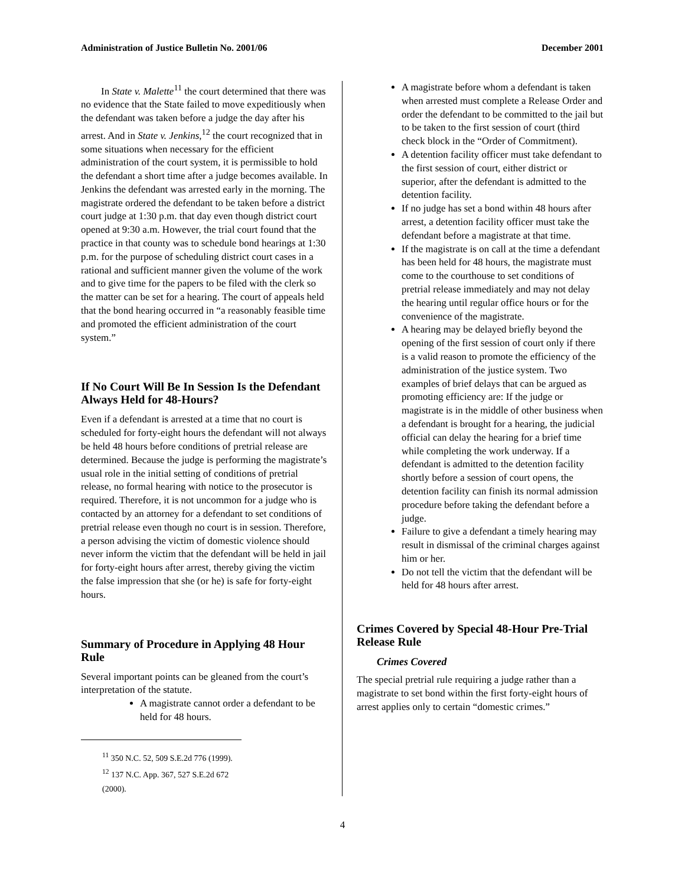Administration of Justice Bulletin No. 2001/06 December 2001
In State v. Malette<sup>11</sup> the court determined that there was no evidence that the State failed to move expeditiously when the defendant was taken before a judge the day after his arrest. And in State v. Jenkins,<sup>12</sup> the court recognized that in some situations when necessary for the efficient administration of the court system, it is permissible to hold the defendant a short time after a judge becomes available. In Jenkins the defendant was arrested early in the morning. The magistrate ordered the defendant to be taken before a district court judge at 1:30 p.m. that day even though district court opened at 9:30 a.m. However, the trial court found that the practice in that county was to schedule bond hearings at 1:30 p.m. for the purpose of scheduling district court cases in a rational and sufficient manner given the volume of the work and to give time for the papers to be filed with the clerk so the matter can be set for a hearing. The court of appeals held that the bond hearing occurred in “a reasonably feasible time and promoted the efficient administration of the court system.”
If No Court Will Be In Session Is the Defendant Always Held for 48-Hours?
Even if a defendant is arrested at a time that no court is scheduled for forty-eight hours the defendant will not always be held 48 hours before conditions of pretrial release are determined. Because the judge is performing the magistrate’s usual role in the initial setting of conditions of pretrial release, no formal hearing with notice to the prosecutor is required. Therefore, it is not uncommon for a judge who is contacted by an attorney for a defendant to set conditions of pretrial release even though no court is in session. Therefore, a person advising the victim of domestic violence should never inform the victim that the defendant will be held in jail for forty-eight hours after arrest, thereby giving the victim the false impression that she (or he) is safe for forty-eight hours.
Summary of Procedure in Applying 48 Hour Rule
Several important points can be gleaned from the court’s interpretation of the statute.
A magistrate cannot order a defendant to be held for 48 hours.
<sup>11</sup> 350 N.C. 52, 509 S.E.2d 776 (1999).
<sup>12</sup> 137 N.C. App. 367, 527 S.E.2d 672 (2000).
A magistrate before whom a defendant is taken when arrested must complete a Release Order and order the defendant to be committed to the jail but to be taken to the first session of court (third check block in the “Order of Commitment).
A detention facility officer must take defendant to the first session of court, either district or superior, after the defendant is admitted to the detention facility.
If no judge has set a bond within 48 hours after arrest, a detention facility officer must take the defendant before a magistrate at that time.
If the magistrate is on call at the time a defendant has been held for 48 hours, the magistrate must come to the courthouse to set conditions of pretrial release immediately and may not delay the hearing until regular office hours or for the convenience of the magistrate.
A hearing may be delayed briefly beyond the opening of the first session of court only if there is a valid reason to promote the efficiency of the administration of the justice system. Two examples of brief delays that can be argued as promoting efficiency are: If the judge or magistrate is in the middle of other business when a defendant is brought for a hearing, the judicial official can delay the hearing for a brief time while completing the work underway. If a defendant is admitted to the detention facility shortly before a session of court opens, the detention facility can finish its normal admission procedure before taking the defendant before a judge.
Failure to give a defendant a timely hearing may result in dismissal of the criminal charges against him or her.
Do not tell the victim that the defendant will be held for 48 hours after arrest.
Crimes Covered by Special 48-Hour Pre-Trial Release Rule
Crimes Covered
The special pretrial rule requiring a judge rather than a magistrate to set bond within the first forty-eight hours of arrest applies only to certain “domestic crimes.”
4